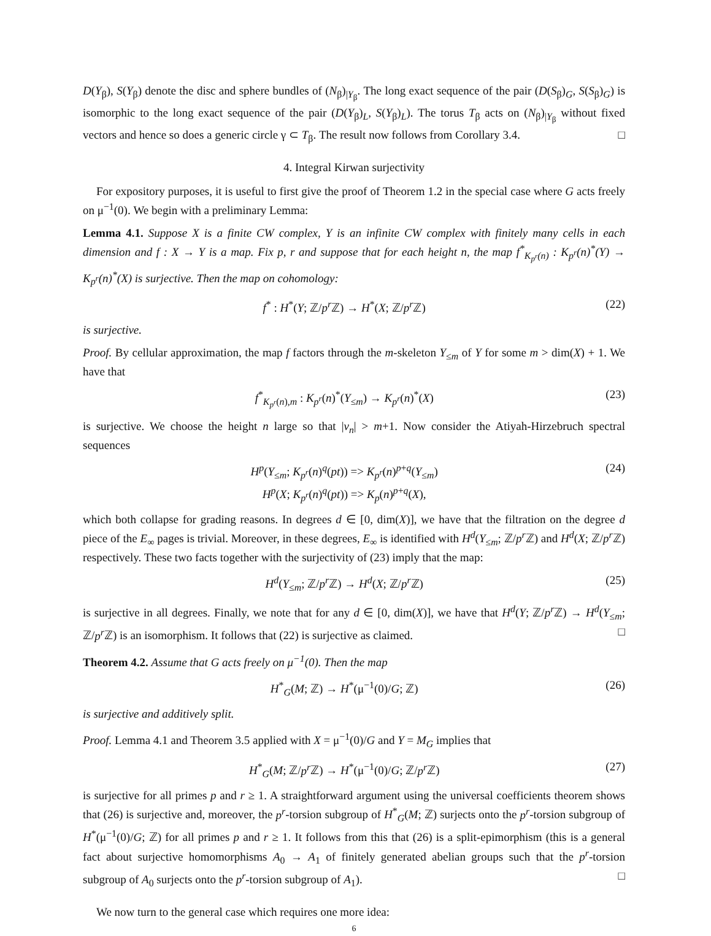D(Y<sub>β</sub>), S(Y<sub>β</sub>) denote the disc and sphere bundles of (N<sub>β</sub>)<sub>|Y<sub>β</sub></sub>. The long exact sequence of the pair (D(S<sub>β</sub>)<sub>G</sub>, S(S<sub>β</sub>)<sub>G</sub>) is isomorphic to the long exact sequence of the pair (D(Y<sub>β</sub>)<sub>L</sub>, S(Y<sub>β</sub>)<sub>L</sub>). The torus T<sub>β</sub> acts on (N<sub>β</sub>)<sub>|Y<sub>β</sub></sub> without fixed vectors and hence so does a generic circle γ ⊂ T<sub>β</sub>. The result now follows from Corollary 3.4. □
4. Integral Kirwan surjectivity
For expository purposes, it is useful to first give the proof of Theorem 1.2 in the special case where G acts freely on μ<sup>−1</sup>(0). We begin with a preliminary Lemma:
Lemma 4.1. Suppose X is a finite CW complex, Y is an infinite CW complex with finitely many cells in each dimension and f : X → Y is a map. Fix p, r and suppose that for each height n, the map f<sup>*</sup><sub>K<sub>p<sup>r</sup></sub>(n)</sub> : K<sub>p<sup>r</sup></sub>(n)<sup>*</sup>(Y) → K<sub>p<sup>r</sup></sub>(n)<sup>*</sup>(X) is surjective. Then the map on cohomology:
f<sup>*</sup> : H<sup>*</sup>(Y; ℤ/p<sup>r</sup>ℤ) → H<sup>*</sup>(X; ℤ/p<sup>r</sup>ℤ) (22)
is surjective.
Proof. By cellular approximation, the map f factors through the m-skeleton Y<sub>≤m</sub> of Y for some m > dim(X) + 1. We have that
f<sup>*</sup><sub>K<sub>p<sup>r</sup></sub>(n),m</sub> : K<sub>p<sup>r</sup></sub>(n)<sup>*</sup>(Y<sub>≤m</sub>) → K<sub>p<sup>r</sup></sub>(n)<sup>*</sup>(X) (23)
is surjective. We choose the height n large so that |v<sub>n</sub>| > m+1. Now consider the Atiyah-Hirzebruch spectral sequences
H<sup>p</sup>(Y<sub>≤m</sub>; K<sub>p<sup>r</sup></sub>(n)<sup>q</sup>(pt)) => K<sub>p<sup>r</sup></sub>(n)<sup>p+q</sup>(Y<sub>≤m</sub>)
H<sup>p</sup>(X; K<sub>p<sup>r</sup></sub>(n)<sup>q</sup>(pt)) => K<sub>p</sub>(n)<sup>p+q</sup>(X), (24)
which both collapse for grading reasons. In degrees d ∈ [0, dim(X)], we have that the filtration on the degree d piece of the E<sub>∞</sub> pages is trivial. Moreover, in these degrees, E<sub>∞</sub> is identified with H<sup>d</sup>(Y<sub>≤m</sub>; ℤ/p<sup>r</sup> ℤ) and H<sup>d</sup>(X; ℤ/p<sup>r</sup> ℤ) respectively. These two facts together with the surjectivity of (23) imply that the map:
H<sup>d</sup>(Y<sub>≤m</sub>; ℤ/p<sup>r</sup> ℤ) → H<sup>d</sup>(X; ℤ/p<sup>r</sup> ℤ) (25)
is surjective in all degrees. Finally, we note that for any d ∈ [0, dim(X)], we have that H<sup>d</sup>(Y; ℤ/p<sup>r</sup> ℤ) → H<sup>d</sup>(Y<sub>≤m</sub>; ℤ/p<sup>r</sup> ℤ) is an isomorphism. It follows that (22) is surjective as claimed. □
Theorem 4.2. Assume that G acts freely on μ<sup>−1</sup>(0). Then the map
H<sup>*</sup><sub>G</sub>(M; ℤ) → H<sup>*</sup>(μ<sup>−1</sup>(0)/G; ℤ) (26)
is surjective and additively split.
Proof. Lemma 4.1 and Theorem 3.5 applied with X = μ<sup>−1</sup>(0)/G and Y = M<sub>G</sub> implies that
H<sup>*</sup><sub>G</sub>(M; ℤ/p<sup>r</sup> ℤ) → H<sup>*</sup>(μ<sup>−1</sup>(0)/G; ℤ/p<sup>r</sup> ℤ) (27)
is surjective for all primes p and r ≥ 1. A straightforward argument using the universal coefficients theorem shows that (26) is surjective and, moreover, the p<sup>r</sup>-torsion subgroup of H<sup>*</sup><sub>G</sub>(M; ℤ) surjects onto the p<sup>r</sup>-torsion subgroup of H<sup>*</sup>(μ<sup>−1</sup>(0)/G; ℤ) for all primes p and r ≥ 1. It follows from this that (26) is a split-epimorphism (this is a general fact about surjective homomorphisms A<sub>0</sub> → A<sub>1</sub> of finitely generated abelian groups such that the p<sup>r</sup>-torsion subgroup of A<sub>0</sub> surjects onto the p<sup>r</sup>-torsion subgroup of A<sub>1</sub>). □
We now turn to the general case which requires one more idea:
6